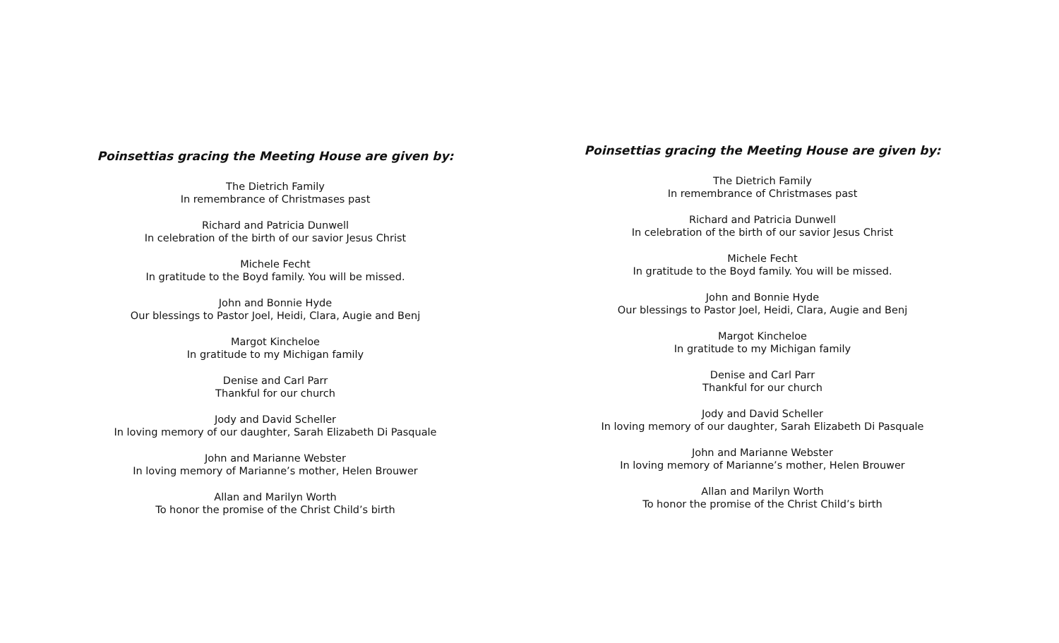Poinsettias gracing the Meeting House are given by:
The Dietrich Family
In remembrance of Christmases past
Richard and Patricia Dunwell
In celebration of the birth of our savior Jesus Christ
Michele Fecht
In gratitude to the Boyd family. You will be missed.
John and Bonnie Hyde
Our blessings to Pastor Joel, Heidi, Clara, Augie and Benj
Margot Kincheloe
In gratitude to my Michigan family
Denise and Carl Parr
Thankful for our church
Jody and David Scheller
In loving memory of our daughter, Sarah Elizabeth Di Pasquale
John and Marianne Webster
In loving memory of Marianne’s mother, Helen Brouwer
Allan and Marilyn Worth
To honor the promise of the Christ Child’s birth
Poinsettias gracing the Meeting House are given by:
The Dietrich Family
In remembrance of Christmases past
Richard and Patricia Dunwell
In celebration of the birth of our savior Jesus Christ
Michele Fecht
In gratitude to the Boyd family. You will be missed.
John and Bonnie Hyde
Our blessings to Pastor Joel, Heidi, Clara, Augie and Benj
Margot Kincheloe
In gratitude to my Michigan family
Denise and Carl Parr
Thankful for our church
Jody and David Scheller
In loving memory of our daughter, Sarah Elizabeth Di Pasquale
John and Marianne Webster
In loving memory of Marianne’s mother, Helen Brouwer
Allan and Marilyn Worth
To honor the promise of the Christ Child’s birth